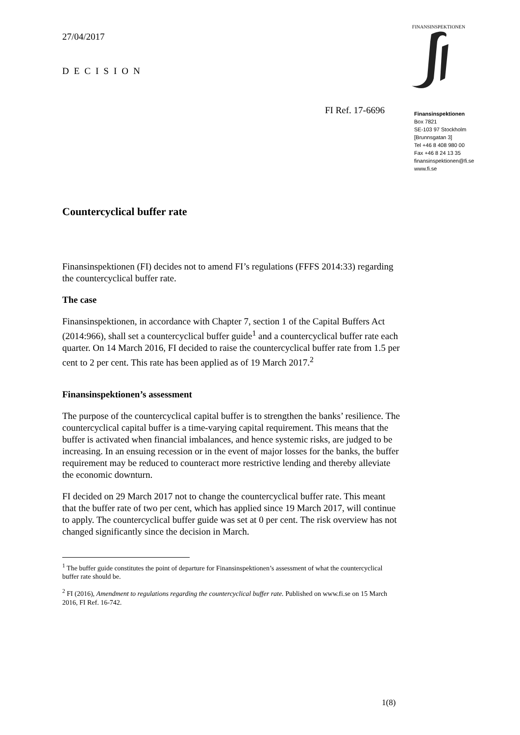27/04/2017
DECISION
FINANSINSPEKTIONEN
FI Ref. 17-6696
Finansinspektionen
Box 7821
SE-103 97 Stockholm
[Brunnsgatan 3]
Tel +46 8 408 980 00
Fax +46 8 24 13 35
finansinspektionen@fi.se
www.fi.se
Countercyclical buffer rate
Finansinspektionen (FI) decides not to amend FI’s regulations (FFFS 2014:33) regarding the countercyclical buffer rate.
The case
Finansinspektionen, in accordance with Chapter 7, section 1 of the Capital Buffers Act (2014:966), shall set a countercyclical buffer guide<sup>1</sup> and a countercyclical buffer rate each quarter. On 14 March 2016, FI decided to raise the countercyclical buffer rate from 1.5 per cent to 2 per cent. This rate has been applied as of 19 March 2017.<sup>2</sup>
Finansinspektionen’s assessment
The purpose of the countercyclical capital buffer is to strengthen the banks’ resilience. The countercyclical capital buffer is a time-varying capital requirement. This means that the buffer is activated when financial imbalances, and hence systemic risks, are judged to be increasing. In an ensuing recession or in the event of major losses for the banks, the buffer requirement may be reduced to counteract more restrictive lending and thereby alleviate the economic downturn.
FI decided on 29 March 2017 not to change the countercyclical buffer rate. This meant that the buffer rate of two per cent, which has applied since 19 March 2017, will continue to apply. The countercyclical buffer guide was set at 0 per cent. The risk overview has not changed significantly since the decision in March.
<sup>1</sup> The buffer guide constitutes the point of departure for Finansinspektionen’s assessment of what the countercyclical buffer rate should be.
<sup>2</sup> FI (2016), Amendment to regulations regarding the countercyclical buffer rate. Published on www.fi.se on 15 March 2016, FI Ref. 16-742.
1(8)